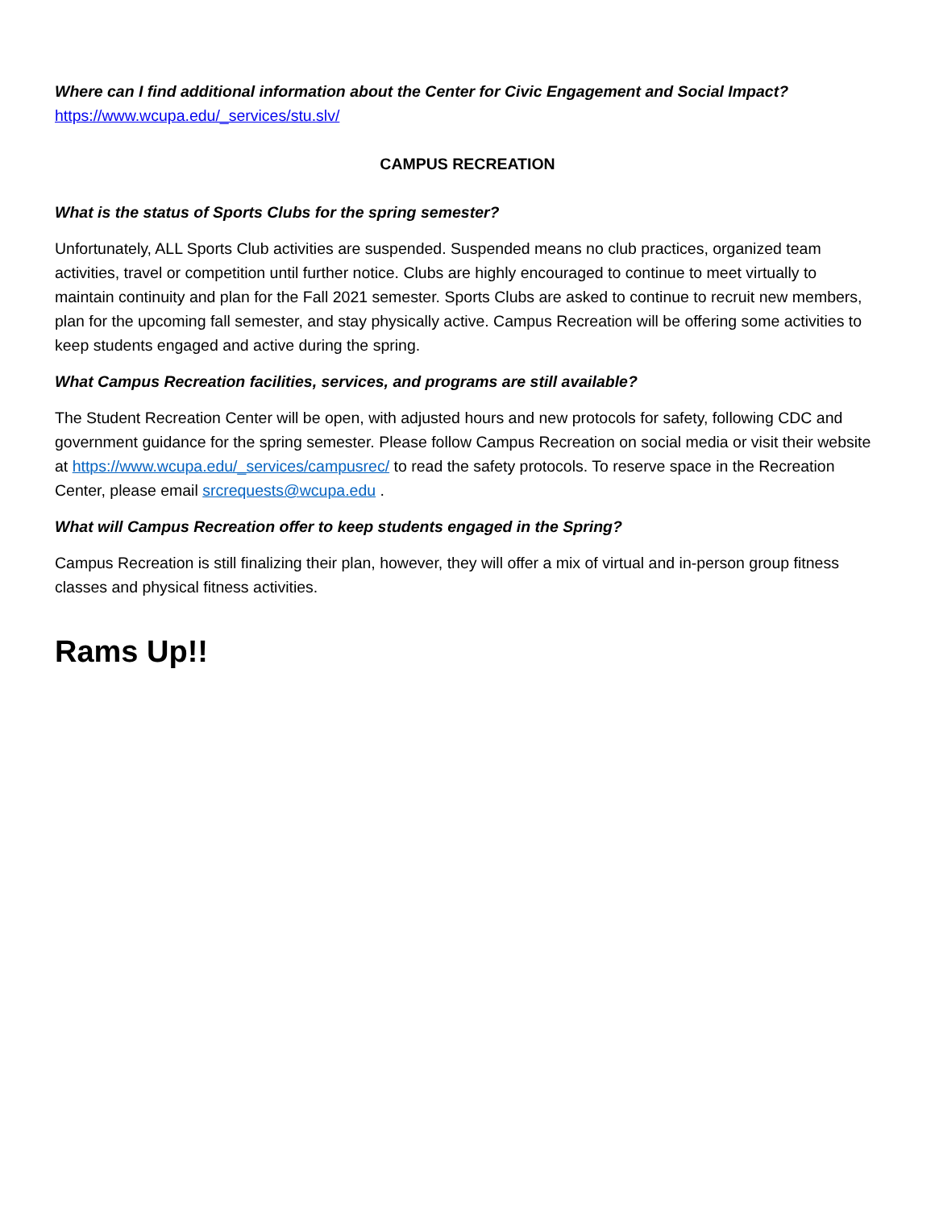Where can I find additional information about the Center for Civic Engagement and Social Impact?
https://www.wcupa.edu/_services/stu.slv/
CAMPUS RECREATION
What is the status of Sports Clubs for the spring semester?
Unfortunately, ALL Sports Club activities are suspended. Suspended means no club practices, organized team activities, travel or competition until further notice. Clubs are highly encouraged to continue to meet virtually to maintain continuity and plan for the Fall 2021 semester. Sports Clubs are asked to continue to recruit new members, plan for the upcoming fall semester, and stay physically active. Campus Recreation will be offering some activities to keep students engaged and active during the spring.
What Campus Recreation facilities, services, and programs are still available?
The Student Recreation Center will be open, with adjusted hours and new protocols for safety, following CDC and government guidance for the spring semester. Please follow Campus Recreation on social media or visit their website at https://www.wcupa.edu/_services/campusrec/ to read the safety protocols. To reserve space in the Recreation Center, please email srcrequests@wcupa.edu .
What will Campus Recreation offer to keep students engaged in the Spring?
Campus Recreation is still finalizing their plan, however, they will offer a mix of virtual and in-person group fitness classes and physical fitness activities.
Rams Up!!